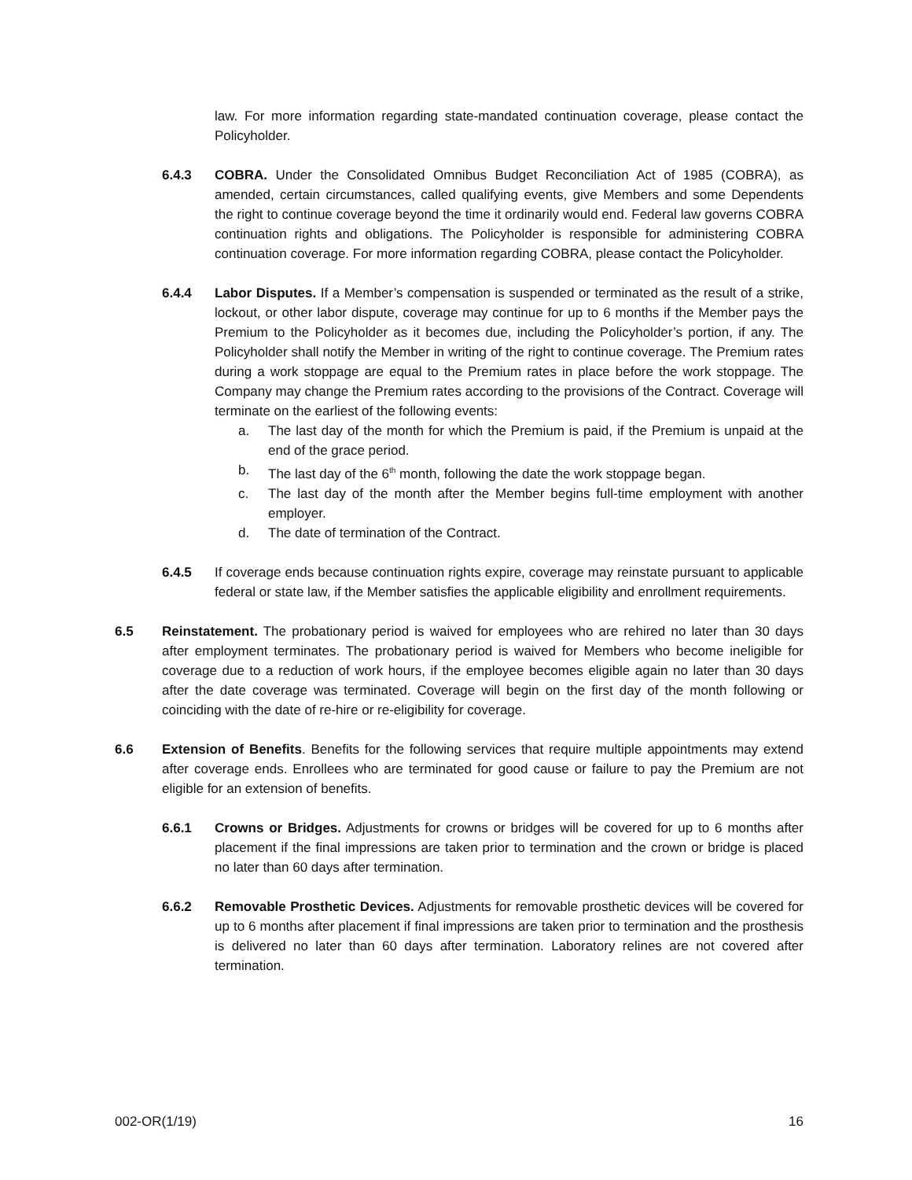law. For more information regarding state-mandated continuation coverage, please contact the Policyholder.
6.4.3 COBRA. Under the Consolidated Omnibus Budget Reconciliation Act of 1985 (COBRA), as amended, certain circumstances, called qualifying events, give Members and some Dependents the right to continue coverage beyond the time it ordinarily would end. Federal law governs COBRA continuation rights and obligations. The Policyholder is responsible for administering COBRA continuation coverage. For more information regarding COBRA, please contact the Policyholder.
6.4.4 Labor Disputes. If a Member’s compensation is suspended or terminated as the result of a strike, lockout, or other labor dispute, coverage may continue for up to 6 months if the Member pays the Premium to the Policyholder as it becomes due, including the Policyholder’s portion, if any. The Policyholder shall notify the Member in writing of the right to continue coverage. The Premium rates during a work stoppage are equal to the Premium rates in place before the work stoppage. The Company may change the Premium rates according to the provisions of the Contract. Coverage will terminate on the earliest of the following events:
a. The last day of the month for which the Premium is paid, if the Premium is unpaid at the end of the grace period.
b. The last day of the 6<sup>th</sup> month, following the date the work stoppage began.
c. The last day of the month after the Member begins full-time employment with another employer.
d. The date of termination of the Contract.
6.4.5 If coverage ends because continuation rights expire, coverage may reinstate pursuant to applicable federal or state law, if the Member satisfies the applicable eligibility and enrollment requirements.
6.5 Reinstatement. The probationary period is waived for employees who are rehired no later than 30 days after employment terminates. The probationary period is waived for Members who become ineligible for coverage due to a reduction of work hours, if the employee becomes eligible again no later than 30 days after the date coverage was terminated. Coverage will begin on the first day of the month following or coinciding with the date of re-hire or re-eligibility for coverage.
6.6 Extension of Benefits. Benefits for the following services that require multiple appointments may extend after coverage ends. Enrollees who are terminated for good cause or failure to pay the Premium are not eligible for an extension of benefits.
6.6.1 Crowns or Bridges. Adjustments for crowns or bridges will be covered for up to 6 months after placement if the final impressions are taken prior to termination and the crown or bridge is placed no later than 60 days after termination.
6.6.2 Removable Prosthetic Devices. Adjustments for removable prosthetic devices will be covered for up to 6 months after placement if final impressions are taken prior to termination and the prosthesis is delivered no later than 60 days after termination. Laboratory relines are not covered after termination.
002-OR(1/19) 16